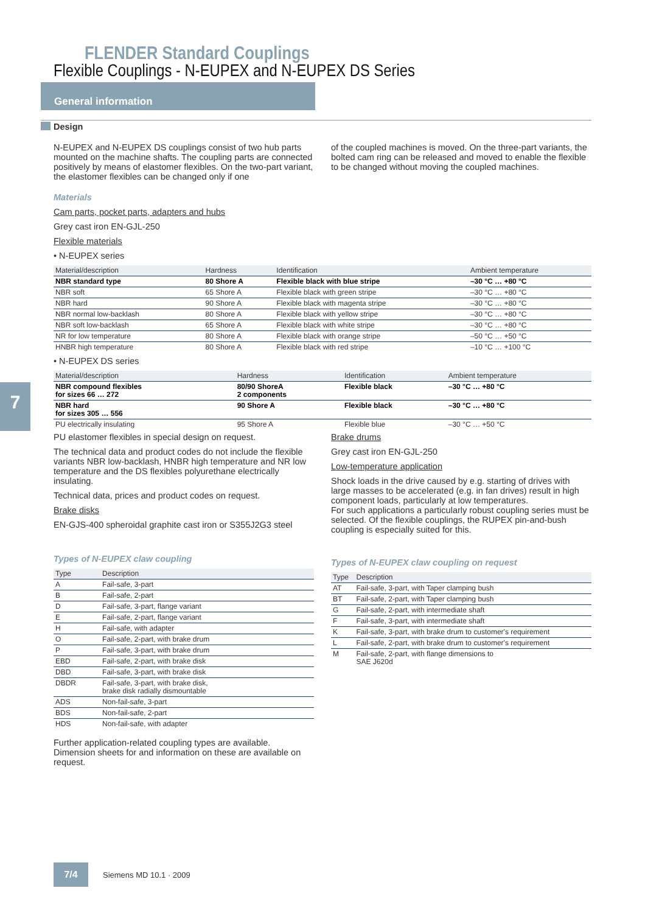FLENDER Standard Couplings
Flexible Couplings - N-EUPEX and N-EUPEX DS Series
General information
7
Design
N-EUPEX and N-EUPEX DS couplings consist of two hub parts mounted on the machine shafts. The coupling parts are connected positively by means of elastomer flexibles. On the two-part variant, the elastomer flexibles can be changed only if one
of the coupled machines is moved. On the three-part variants, the bolted cam ring can be released and moved to enable the flexible to be changed without moving the coupled machines.
Materials
Cam parts, pocket parts, adapters and hubs
Grey cast iron EN-GJL-250
Flexible materials
• N-EUPEX series
| Material/description | Hardness | Identification | Ambient temperature |
| --- | --- | --- | --- |
| NBR standard type | 80 Shore A | Flexible black with blue stripe | –30 °C … +80 °C |
| NBR soft | 65 Shore A | Flexible black with green stripe | –30 °C … +80 °C |
| NBR hard | 90 Shore A | Flexible black with magenta stripe | –30 °C … +80 °C |
| NBR normal low-backlash | 80 Shore A | Flexible black with yellow stripe | –30 °C … +80 °C |
| NBR soft low-backlash | 65 Shore A | Flexible black with white stripe | –30 °C … +80 °C |
| NR for low temperature | 80 Shore A | Flexible black with orange stripe | –50 °C … +50 °C |
| HNBR high temperature | 80 Shore A | Flexible black with red stripe | –10 °C … +100 °C |
• N-EUPEX DS series
| Material/description | Hardness | Identification | Ambient temperature |
| --- | --- | --- | --- |
| NBR compound flexibles for sizes 66 … 272 | 80/90 ShoreA 2 components | Flexible black | –30 °C … +80 °C |
| NBR hard for sizes 305 … 556 | 90 Shore A | Flexible black | –30 °C … +80 °C |
| PU electrically insulating | 95 Shore A | Flexible blue | –30 °C … +50 °C |
PU elastomer flexibles in special design on request.
The technical data and product codes do not include the flexible variants NBR low-backlash, HNBR high temperature and NR low temperature and the DS flexibles polyurethane electrically insulating.
Technical data, prices and product codes on request.
Brake disks
EN-GJS-400 spheroidal graphite cast iron or S355J2G3 steel
Types of N-EUPEX claw coupling
| Type | Description |
| --- | --- |
| A | Fail-safe, 3-part |
| B | Fail-safe, 2-part |
| D | Fail-safe, 3-part, flange variant |
| E | Fail-safe, 2-part, flange variant |
| H | Fail-safe, with adapter |
| O | Fail-safe, 2-part, with brake drum |
| P | Fail-safe, 3-part, with brake drum |
| EBD | Fail-safe, 2-part, with brake disk |
| DBD | Fail-safe, 3-part, with brake disk |
| DBDR | Fail-safe, 3-part, with brake disk, brake disk radially dismountable |
| ADS | Non-fail-safe, 3-part |
| BDS | Non-fail-safe, 2-part |
| HDS | Non-fail-safe, with adapter |
Further application-related coupling types are available. Dimension sheets for and information on these are available on request.
Brake drums
Grey cast iron EN-GJL-250
Low-temperature application
Shock loads in the drive caused by e.g. starting of drives with large masses to be accelerated (e.g. in fan drives) result in high component loads, particularly at low temperatures.
For such applications a particularly robust coupling series must be selected. Of the flexible couplings, the RUPEX pin-and-bush coupling is especially suited for this.
Types of N-EUPEX claw coupling on request
| Type | Description |
| --- | --- |
| AT | Fail-safe, 3-part, with Taper clamping bush |
| BT | Fail-safe, 2-part, with Taper clamping bush |
| G | Fail-safe, 2-part, with intermediate shaft |
| F | Fail-safe, 3-part, with intermediate shaft |
| K | Fail-safe, 3-part, with brake drum to customer's requirement |
| L | Fail-safe, 2-part, with brake drum to customer's requirement |
| M | Fail-safe, 2-part, with flange dimensions to SAE J620d |
7/4
Siemens MD 10.1 · 2009